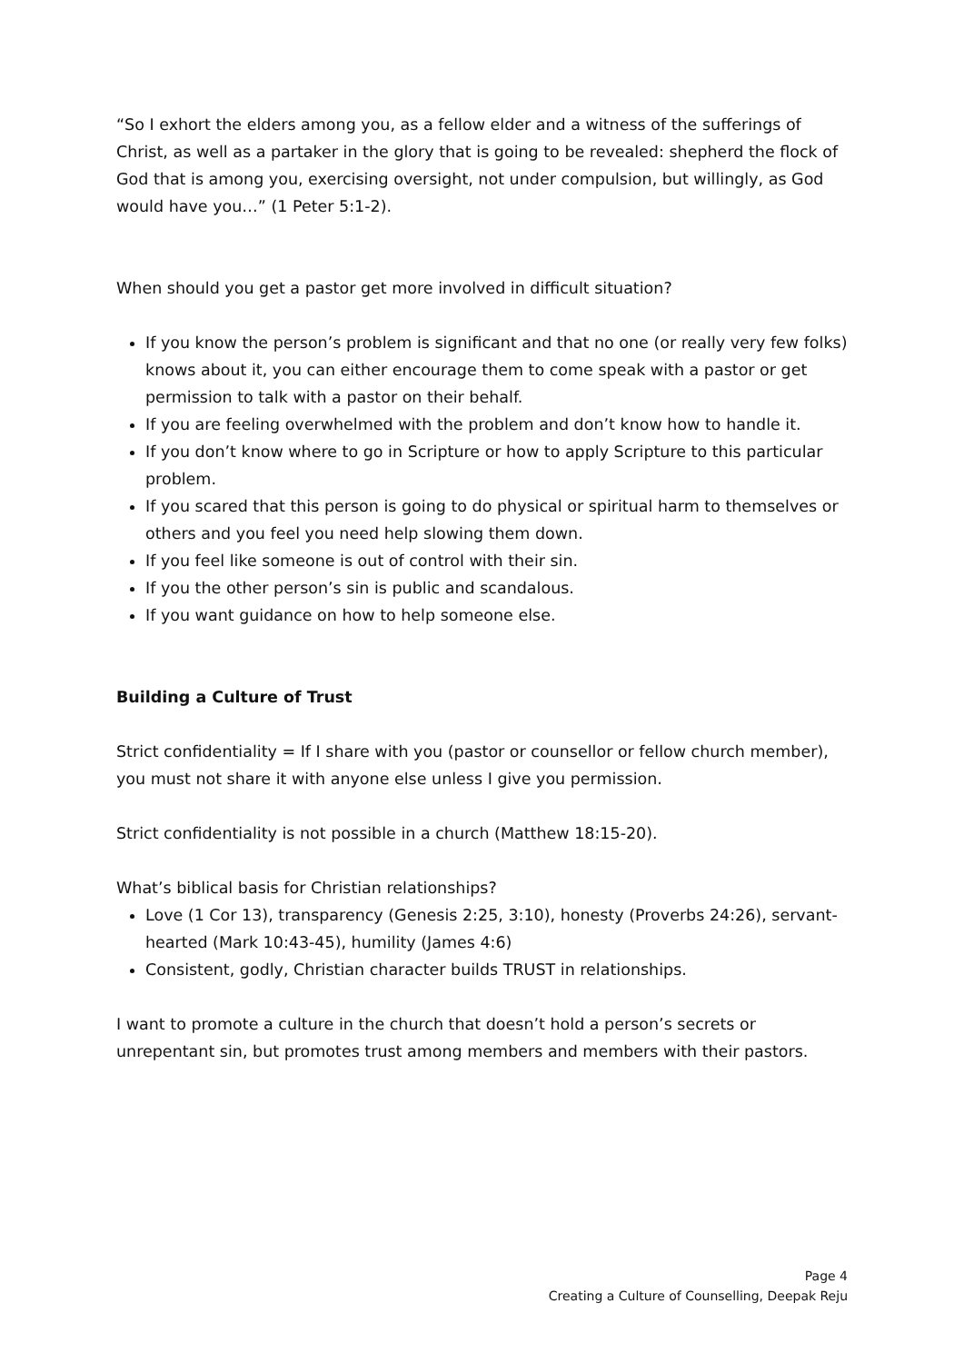“So I exhort the elders among you, as a fellow elder and a witness of the sufferings of Christ, as well as a partaker in the glory that is going to be revealed: shepherd the flock of God that is among you, exercising oversight, not under compulsion, but willingly, as God would have you…” (1 Peter 5:1-2).
When should you get a pastor get more involved in difficult situation?
If you know the person’s problem is significant and that no one (or really very few folks) knows about it, you can either encourage them to come speak with a pastor or get permission to talk with a pastor on their behalf.
If you are feeling overwhelmed with the problem and don’t know how to handle it.
If you don’t know where to go in Scripture or how to apply Scripture to this particular problem.
If you scared that this person is going to do physical or spiritual harm to themselves or others and you feel you need help slowing them down.
If you feel like someone is out of control with their sin.
If you the other person’s sin is public and scandalous.
If you want guidance on how to help someone else.
Building a Culture of Trust
Strict confidentiality = If I share with you (pastor or counsellor or fellow church member), you must not share it with anyone else unless I give you permission.
Strict confidentiality is not possible in a church (Matthew 18:15-20).
What’s biblical basis for Christian relationships?
Love (1 Cor 13), transparency (Genesis 2:25, 3:10), honesty (Proverbs 24:26), servant-hearted (Mark 10:43-45), humility (James 4:6)
Consistent, godly, Christian character builds TRUST in relationships.
I want to promote a culture in the church that doesn’t hold a person’s secrets or unrepentant sin, but promotes trust among members and members with their pastors.
Page 4
Creating a Culture of Counselling, Deepak Reju